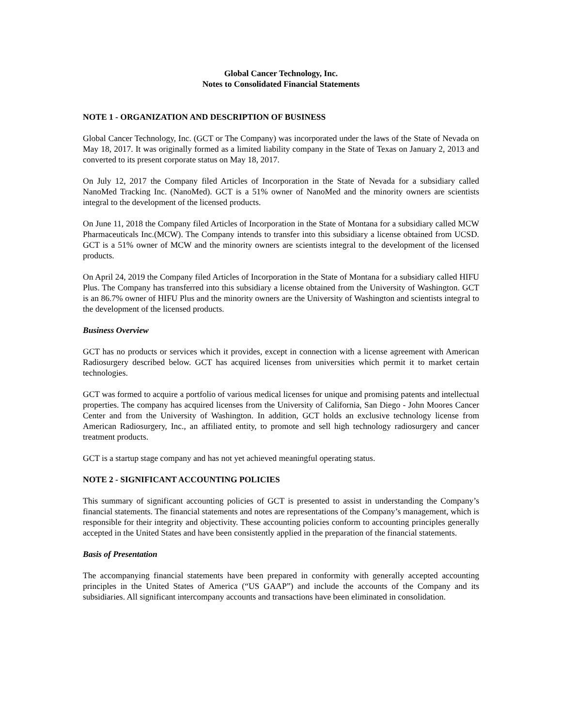Global Cancer Technology, Inc.
Notes to Consolidated Financial Statements
NOTE 1 - ORGANIZATION AND DESCRIPTION OF BUSINESS
Global Cancer Technology, Inc. (GCT or The Company) was incorporated under the laws of the State of Nevada on May 18, 2017. It was originally formed as a limited liability company in the State of Texas on January 2, 2013 and converted to its present corporate status on May 18, 2017.
On July 12, 2017 the Company filed Articles of Incorporation in the State of Nevada for a subsidiary called NanoMed Tracking Inc. (NanoMed). GCT is a 51% owner of NanoMed and the minority owners are scientists integral to the development of the licensed products.
On June 11, 2018 the Company filed Articles of Incorporation in the State of Montana for a subsidiary called MCW Pharmaceuticals Inc.(MCW). The Company intends to transfer into this subsidiary a license obtained from UCSD. GCT is a 51% owner of MCW and the minority owners are scientists integral to the development of the licensed products.
On April 24, 2019 the Company filed Articles of Incorporation in the State of Montana for a subsidiary called HIFU Plus. The Company has transferred into this subsidiary a license obtained from the University of Washington. GCT is an 86.7% owner of HIFU Plus and the minority owners are the University of Washington and scientists integral to the development of the licensed products.
Business Overview
GCT has no products or services which it provides, except in connection with a license agreement with American Radiosurgery described below. GCT has acquired licenses from universities which permit it to market certain technologies.
GCT was formed to acquire a portfolio of various medical licenses for unique and promising patents and intellectual properties. The company has acquired licenses from the University of California, San Diego - John Moores Cancer Center and from the University of Washington. In addition, GCT holds an exclusive technology license from American Radiosurgery, Inc., an affiliated entity, to promote and sell high technology radiosurgery and cancer treatment products.
GCT is a startup stage company and has not yet achieved meaningful operating status.
NOTE 2 - SIGNIFICANT ACCOUNTING POLICIES
This summary of significant accounting policies of GCT is presented to assist in understanding the Company’s financial statements. The financial statements and notes are representations of the Company’s management, which is responsible for their integrity and objectivity. These accounting policies conform to accounting principles generally accepted in the United States and have been consistently applied in the preparation of the financial statements.
Basis of Presentation
The accompanying financial statements have been prepared in conformity with generally accepted accounting principles in the United States of America (“US GAAP”) and include the accounts of the Company and its subsidiaries. All significant intercompany accounts and transactions have been eliminated in consolidation.